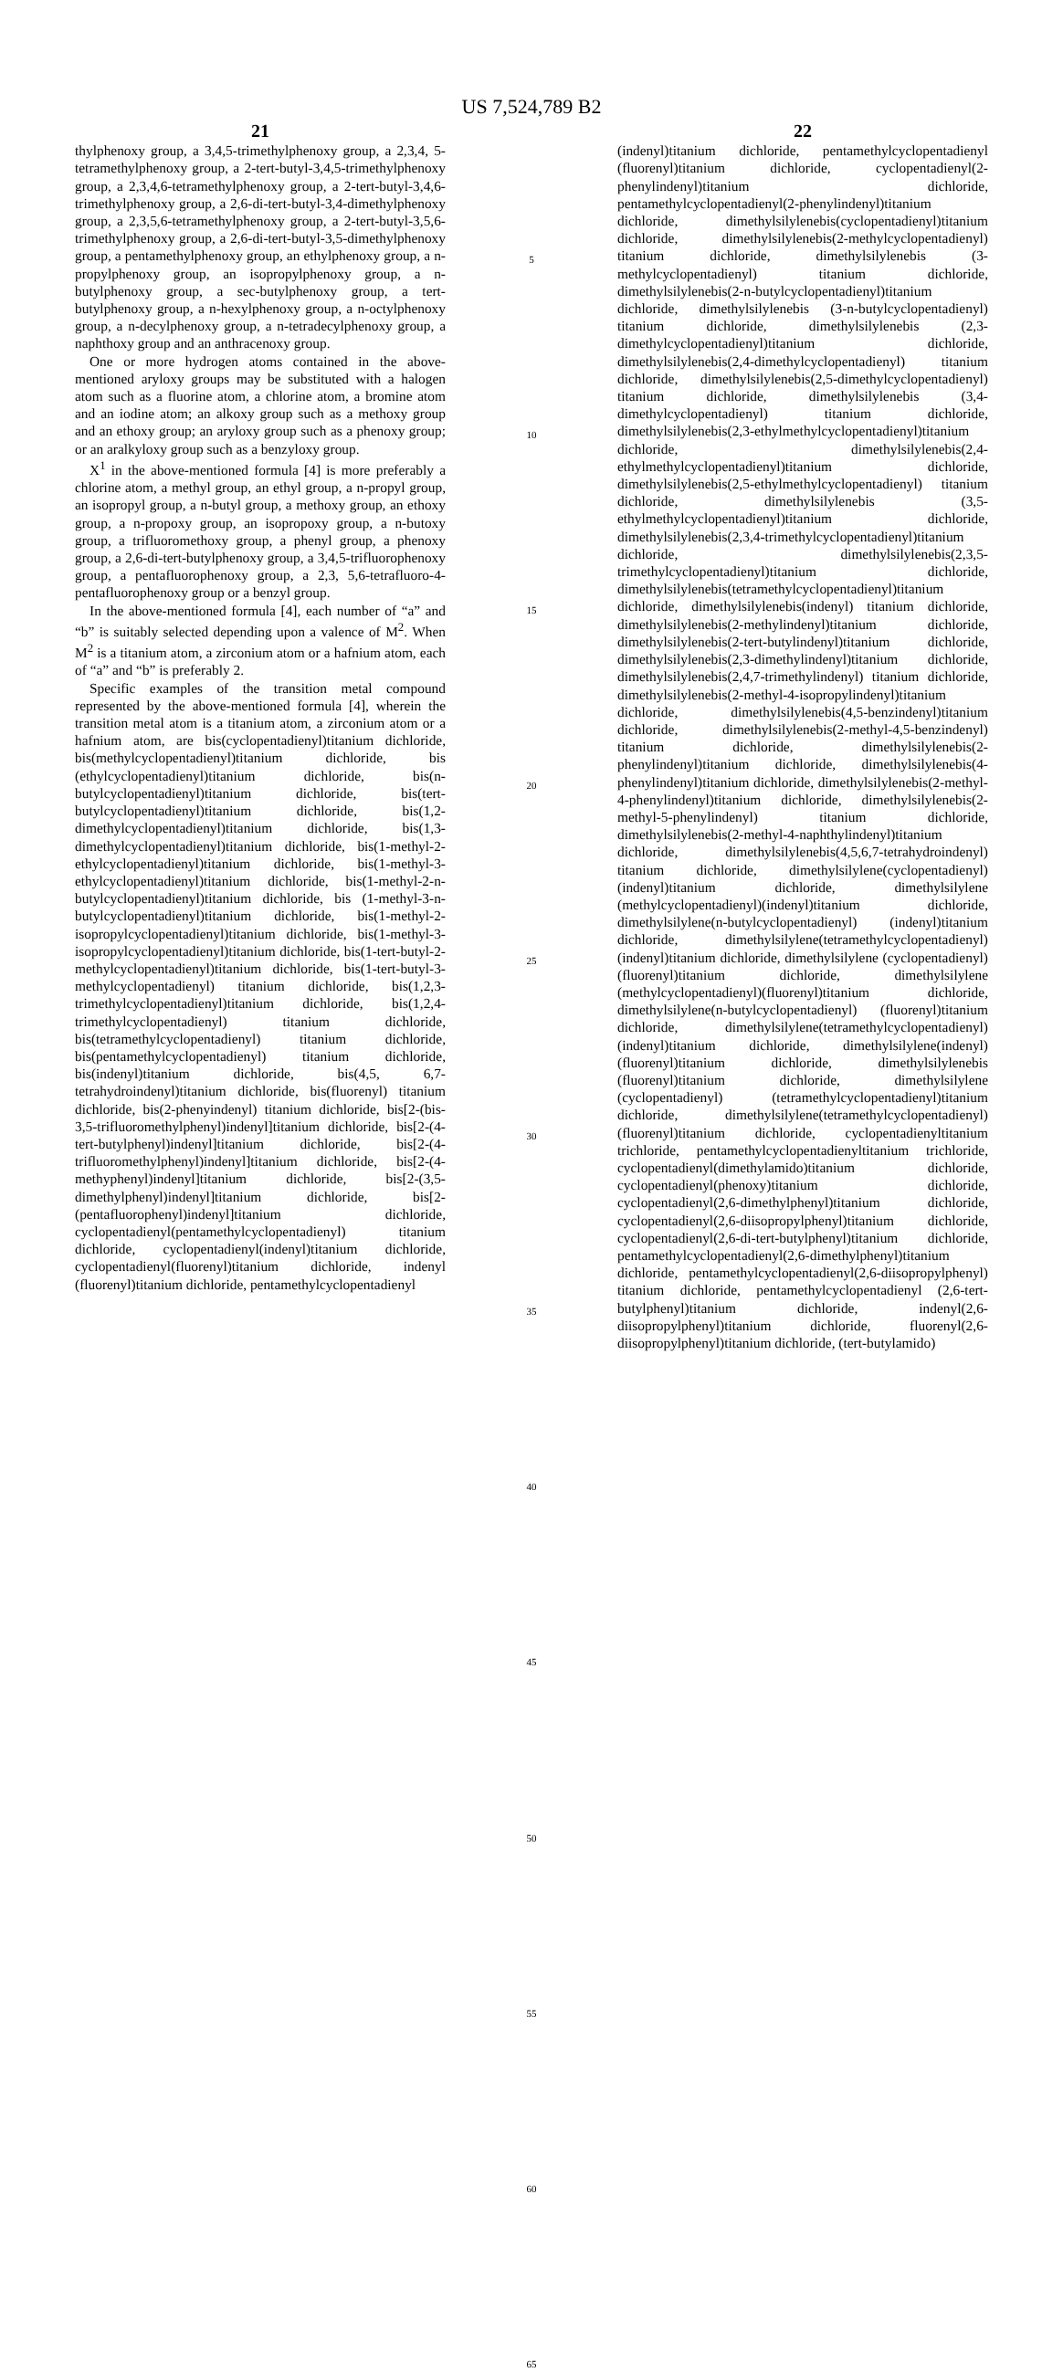US 7,524,789 B2
21
thylphenoxy group, a 3,4,5-trimethylphenoxy group, a 2,3,4, 5-tetramethylphenoxy group, a 2-tert-butyl-3,4,5-trimethylphenoxy group, a 2,3,4,6-tetramethylphenoxy group, a 2-tert-butyl-3,4,6-trimethylphenoxy group, a 2,6-di-tert-butyl-3,4-dimethylphenoxy group, a 2,3,5,6-tetramethylphenoxy group, a 2-tert-butyl-3,5,6-trimethylphenoxy group, a 2,6-di-tert-butyl-3,5-dimethylphenoxy group, a pentamethylphenoxy group, an ethylphenoxy group, a n-propylphenoxy group, an isopropylphenoxy group, a n-butylphenoxy group, a sec-butylphenoxy group, a tert-butylphenoxy group, a n-hexylphenoxy group, a n-octylphenoxy group, a n-decylphenoxy group, a n-tetradecylphenoxy group, a naphthoxy group and an anthracenoxy group.
One or more hydrogen atoms contained in the above-mentioned aryloxy groups may be substituted with a halogen atom such as a fluorine atom, a chlorine atom, a bromine atom and an iodine atom; an alkoxy group such as a methoxy group and an ethoxy group; an aryloxy group such as a phenoxy group; or an aralkyloxy group such as a benzyloxy group.
X<sup>1</sup> in the above-mentioned formula [4] is more preferably a chlorine atom, a methyl group, an ethyl group, a n-propyl group, an isopropyl group, a n-butyl group, a methoxy group, an ethoxy group, a n-propoxy group, an isopropoxy group, a n-butoxy group, a trifluoromethoxy group, a phenyl group, a phenoxy group, a 2,6-di-tert-butylphenoxy group, a 3,4,5-trifluorophenoxy group, a pentafluorophenoxy group, a 2,3, 5,6-tetrafluoro-4-pentafluorophenoxy group or a benzyl group.
In the above-mentioned formula [4], each number of “a” and “b” is suitably selected depending upon a valence of M<sup>2</sup>. When M<sup>2</sup> is a titanium atom, a zirconium atom or a hafnium atom, each of “a” and “b” is preferably 2.
Specific examples of the transition metal compound represented by the above-mentioned formula [4], wherein the transition metal atom is a titanium atom, a zirconium atom or a hafnium atom, are bis(cyclopentadienyl)titanium dichloride, bis(methylcyclopentadienyl)titanium dichloride, bis (ethylcyclopentadienyl)titanium dichloride, bis(n-butylcyclopentadienyl)titanium dichloride, bis(tert-butylcyclopentadienyl)titanium dichloride, bis(1,2-dimethylcyclopentadienyl)titanium dichloride, bis(1,3-dimethylcyclopentadienyl)titanium dichloride, bis(1-methyl-2-ethylcyclopentadienyl)titanium dichloride, bis(1-methyl-3-ethylcyclopentadienyl)titanium dichloride, bis(1-methyl-2-n-butylcyclopentadienyl)titanium dichloride, bis (1-methyl-3-n-butylcyclopentadienyl)titanium dichloride, bis(1-methyl-2-isopropylcyclopentadienyl)titanium dichloride, bis(1-methyl-3-isopropylcyclopentadienyl)titanium dichloride, bis(1-tert-butyl-2-methylcyclopentadienyl)titanium dichloride, bis(1-tert-butyl-3-methylcyclopentadienyl) titanium dichloride, bis(1,2,3-trimethylcyclopentadienyl)titanium dichloride, bis(1,2,4-trimethylcyclopentadienyl) titanium dichloride, bis(tetramethylcyclopentadienyl) titanium dichloride, bis(pentamethylcyclopentadienyl) titanium dichloride, bis(indenyl)titanium dichloride, bis(4,5, 6,7-tetrahydroindenyl)titanium dichloride, bis(fluorenyl) titanium dichloride, bis(2-phenyindenyl) titanium dichloride, bis[2-(bis-3,5-trifluoromethylphenyl)indenyl]titanium dichloride, bis[2-(4-tert-butylphenyl)indenyl]titanium dichloride, bis[2-(4-trifluoromethylphenyl)indenyl]titanium dichloride, bis[2-(4-methyphenyl)indenyl]titanium dichloride, bis[2-(3,5-dimethylphenyl)indenyl]titanium dichloride, bis[2-(pentafluorophenyl)indenyl]titanium dichloride, cyclopentadienyl(pentamethylcyclopentadienyl) titanium dichloride, cyclopentadienyl(indenyl)titanium dichloride, cyclopentadienyl(fluorenyl)titanium dichloride, indenyl (fluorenyl)titanium dichloride, pentamethylcyclopentadienyl
5
10
15
20
25
30
35
40
45
50
55
60
65
22
(indenyl)titanium dichloride, pentamethylcyclopentadienyl (fluorenyl)titanium dichloride, cyclopentadienyl(2-phenylindenyl)titanium dichloride, pentamethylcyclopentadienyl(2-phenylindenyl)titanium dichloride, dimethylsilylenebis(cyclopentadienyl)titanium dichloride, dimethylsilylenebis(2-methylcyclopentadienyl) titanium dichloride, dimethylsilylenebis (3-methylcyclopentadienyl) titanium dichloride, dimethylsilylenebis(2-n-butylcyclopentadienyl)titanium dichloride, dimethylsilylenebis (3-n-butylcyclopentadienyl) titanium dichloride, dimethylsilylenebis (2,3-dimethylcyclopentadienyl)titanium dichloride, dimethylsilylenebis(2,4-dimethylcyclopentadienyl) titanium dichloride, dimethylsilylenebis(2,5-dimethylcyclopentadienyl) titanium dichloride, dimethylsilylenebis (3,4-dimethylcyclopentadienyl) titanium dichloride, dimethylsilylenebis(2,3-ethylmethylcyclopentadienyl)titanium dichloride, dimethylsilylenebis(2,4-ethylmethylcyclopentadienyl)titanium dichloride, dimethylsilylenebis(2,5-ethylmethylcyclopentadienyl) titanium dichloride, dimethylsilylenebis (3,5-ethylmethylcyclopentadienyl)titanium dichloride, dimethylsilylenebis(2,3,4-trimethylcyclopentadienyl)titanium dichloride, dimethylsilylenebis(2,3,5-trimethylcyclopentadienyl)titanium dichloride, dimethylsilylenebis(tetramethylcyclopentadienyl)titanium dichloride, dimethylsilylenebis(indenyl) titanium dichloride, dimethylsilylenebis(2-methylindenyl)titanium dichloride, dimethylsilylenebis(2-tert-butylindenyl)titanium dichloride, dimethylsilylenebis(2,3-dimethylindenyl)titanium dichloride, dimethylsilylenebis(2,4,7-trimethylindenyl) titanium dichloride, dimethylsilylenebis(2-methyl-4-isopropylindenyl)titanium dichloride, dimethylsilylenebis(4,5-benzindenyl)titanium dichloride, dimethylsilylenebis(2-methyl-4,5-benzindenyl) titanium dichloride, dimethylsilylenebis(2-phenylindenyl)titanium dichloride, dimethylsilylenebis(4-phenylindenyl)titanium dichloride, dimethylsilylenebis(2-methyl-4-phenylindenyl)titanium dichloride, dimethylsilylenebis(2-methyl-5-phenylindenyl) titanium dichloride, dimethylsilylenebis(2-methyl-4-naphthylindenyl)titanium dichloride, dimethylsilylenebis(4,5,6,7-tetrahydroindenyl) titanium dichloride, dimethylsilylene(cyclopentadienyl) (indenyl)titanium dichloride, dimethylsilylene (methylcyclopentadienyl)(indenyl)titanium dichloride, dimethylsilylene(n-butylcyclopentadienyl) (indenyl)titanium dichloride, dimethylsilylene(tetramethylcyclopentadienyl) (indenyl)titanium dichloride, dimethylsilylene (cyclopentadienyl)(fluorenyl)titanium dichloride, dimethylsilylene (methylcyclopentadienyl)(fluorenyl)titanium dichloride, dimethylsilylene(n-butylcyclopentadienyl) (fluorenyl)titanium dichloride, dimethylsilylene(tetramethylcyclopentadienyl) (indenyl)titanium dichloride, dimethylsilylene(indenyl)(fluorenyl)titanium dichloride, dimethylsilylenebis (fluorenyl)titanium dichloride, dimethylsilylene (cyclopentadienyl) (tetramethylcyclopentadienyl)titanium dichloride, dimethylsilylene(tetramethylcyclopentadienyl) (fluorenyl)titanium dichloride, cyclopentadienyltitanium trichloride, pentamethylcyclopentadienyltitanium trichloride, cyclopentadienyl(dimethylamido)titanium dichloride, cyclopentadienyl(phenoxy)titanium dichloride, cyclopentadienyl(2,6-dimethylphenyl)titanium dichloride, cyclopentadienyl(2,6-diisopropylphenyl)titanium dichloride, cyclopentadienyl(2,6-di-tert-butylphenyl)titanium dichloride, pentamethylcyclopentadienyl(2,6-dimethylphenyl)titanium dichloride, pentamethylcyclopentadienyl(2,6-diisopropylphenyl) titanium dichloride, pentamethylcyclopentadienyl (2,6-tert-butylphenyl)titanium dichloride, indenyl(2,6-diisopropylphenyl)titanium dichloride, fluorenyl(2,6-diisopropylphenyl)titanium dichloride, (tert-butylamido)